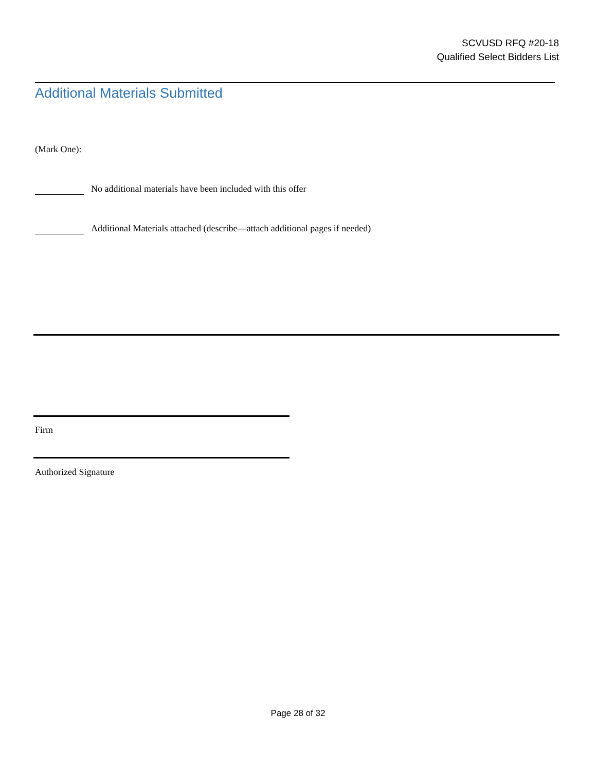SCVUSD RFQ #20-18
Qualified Select Bidders List
Additional Materials Submitted
(Mark One):
No additional materials have been included with this offer
Additional Materials attached (describe—attach additional pages if needed)
Firm
Authorized Signature
Page 28 of 32